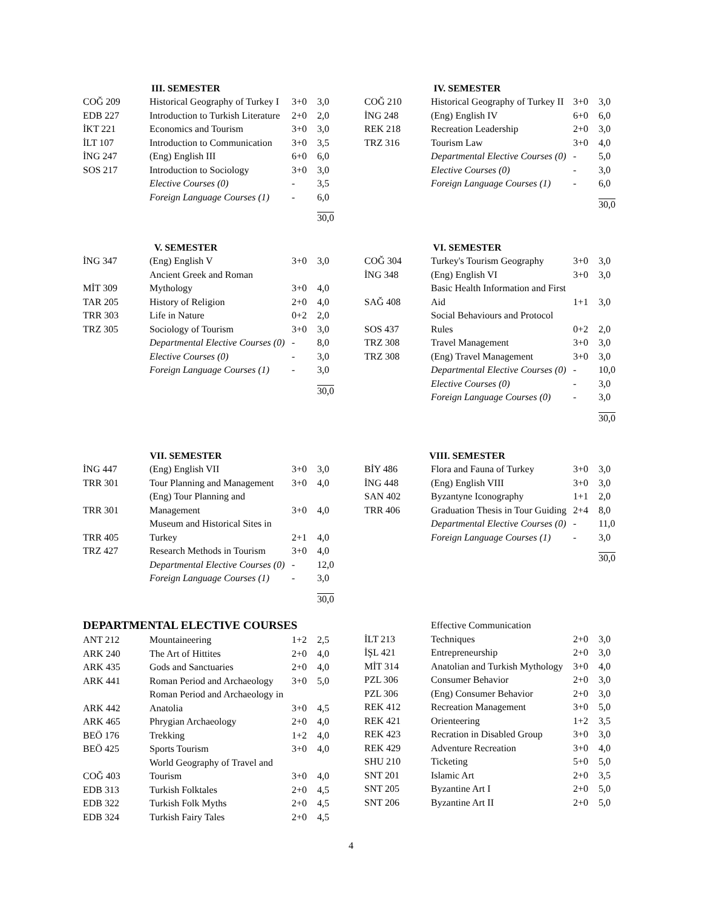III. SEMESTER
| COĞ 209 | Historical Geography of Turkey I | 3+0 | 3,0 |
| EDB 227 | Introduction to Turkish Literature | 2+0 | 2,0 |
| İKT 221 | Economics and Tourism | 3+0 | 3,0 |
| İLT 107 | Introduction to Communication | 3+0 | 3,5 |
| İNG 247 | (Eng) English III | 6+0 | 6,0 |
| SOS 217 | Introduction to Sociology | 3+0 | 3,0 |
| | Elective Courses (0) | - | 3,5 |
| | Foreign Language Courses (1) | - | 6,0 |
| | | | 30,0 |
IV. SEMESTER
| COĞ 210 | Historical Geography of Turkey II | 3+0 | 3,0 |
| İNG 248 | (Eng) English IV | 6+0 | 6,0 |
| REK 218 | Recreation Leadership | 2+0 | 3,0 |
| TRZ 316 | Tourism Law | 3+0 | 4,0 |
| | Departmental Elective Courses (0) | - | 5,0 |
| | Elective Courses (0) | - | 3,0 |
| | Foreign Language Courses (1) | - | 6,0 |
| | | | 30,0 |
V. SEMESTER
| İNG 347 | (Eng) English V | 3+0 | 3,0 |
| MİT 309 | Ancient Greek and Roman Mythology | 3+0 | 4,0 |
| TAR 205 | History of Religion | 2+0 | 4,0 |
| TRR 303 | Life in Nature | 0+2 | 2,0 |
| TRZ 305 | Sociology of Tourism | 3+0 | 3,0 |
| | Departmental Elective Courses (0) | - | 8,0 |
| | Elective Courses (0) | - | 3,0 |
| | Foreign Language Courses (1) | - | 3,0 |
| | | | 30,0 |
VI. SEMESTER
| COĞ 304 | Turkey's Tourism Geography | 3+0 | 3,0 |
| İNG 348 | (Eng) English VI | 3+0 | 3,0 |
| SAĞ 408 | Basic Health Information and First Aid | 1+1 | 3,0 |
| SOS 437 | Social Behaviours and Protocol Rules | 0+2 | 2,0 |
| TRZ 308 | Travel Management | 3+0 | 3,0 |
| TRZ 308 | (Eng) Travel Management | 3+0 | 3,0 |
| | Departmental Elective Courses (0) | - | 10,0 |
| | Elective Courses (0) | - | 3,0 |
| | Foreign Language Courses (0) | - | 3,0 |
| | | | 30,0 |
VII. SEMESTER
| İNG 447 | (Eng) English VII | 3+0 | 3,0 |
| TRR 301 | Tour Planning and Management | 3+0 | 4,0 |
| TRR 301 | (Eng) Tour Planning and Management | 3+0 | 4,0 |
| TRR 405 | Museum and Historical Sites in Turkey | 2+1 | 4,0 |
| TRZ 427 | Research Methods in Tourism | 3+0 | 4,0 |
| | Departmental Elective Courses (0) | - | 12,0 |
| | Foreign Language Courses (1) | - | 3,0 |
| | | | 30,0 |
VIII. SEMESTER
| BİY 486 | Flora and Fauna of Turkey | 3+0 | 3,0 |
| İNG 448 | (Eng) English VIII | 3+0 | 3,0 |
| SAN 402 | Byzantyne Iconography | 1+1 | 2,0 |
| TRR 406 | Graduation Thesis in Tour Guiding | 2+4 | 8,0 |
| | Departmental Elective Courses (0) | - | 11,0 |
| | Foreign Language Courses (1) | - | 3,0 |
| | | | 30,0 |
DEPARTMENTAL ELECTIVE COURSES
| ANT 212 | Mountaineering | 1+2 | 2,5 |
| ARK 240 | The Art of Hittites | 2+0 | 4,0 |
| ARK 435 | Gods and Sanctuaries | 2+0 | 4,0 |
| ARK 441 | Roman Period and Archaeology | 3+0 | 5,0 |
| ARK 442 | Roman Period and Archaeology in Anatolia | 3+0 | 4,5 |
| ARK 465 | Phrygian Archaeology | 2+0 | 4,0 |
| BEÖ 176 | Trekking | 1+2 | 4,0 |
| BEÖ 425 | Sports Tourism | 3+0 | 4,0 |
| COĞ 403 | World Geography of Travel and Tourism | 3+0 | 4,0 |
| EDB 313 | Turkish Folktales | 2+0 | 4,5 |
| EDB 322 | Turkish Folk Myths | 2+0 | 4,5 |
| EDB 324 | Turkish Fairy Tales | 2+0 | 4,5 |
| İLT 213 | Effective Communication Techniques | 2+0 | 3,0 |
| İŞL 421 | Entrepreneurship | 2+0 | 3,0 |
| MİT 314 | Anatolian and Turkish Mythology | 3+0 | 4,0 |
| PZL 306 | Consumer Behavior | 2+0 | 3,0 |
| PZL 306 | (Eng) Consumer Behavior | 2+0 | 3,0 |
| REK 412 | Recreation Management | 3+0 | 5,0 |
| REK 421 | Orienteering | 1+2 | 3,5 |
| REK 423 | Recration in Disabled Group | 3+0 | 3,0 |
| REK 429 | Adventure Recreation | 3+0 | 4,0 |
| SHU 210 | Ticketing | 5+0 | 5,0 |
| SNT 201 | Islamic Art | 2+0 | 3,5 |
| SNT 205 | Byzantine Art I | 2+0 | 5,0 |
| SNT 206 | Byzantine Art II | 2+0 | 5,0 |
4